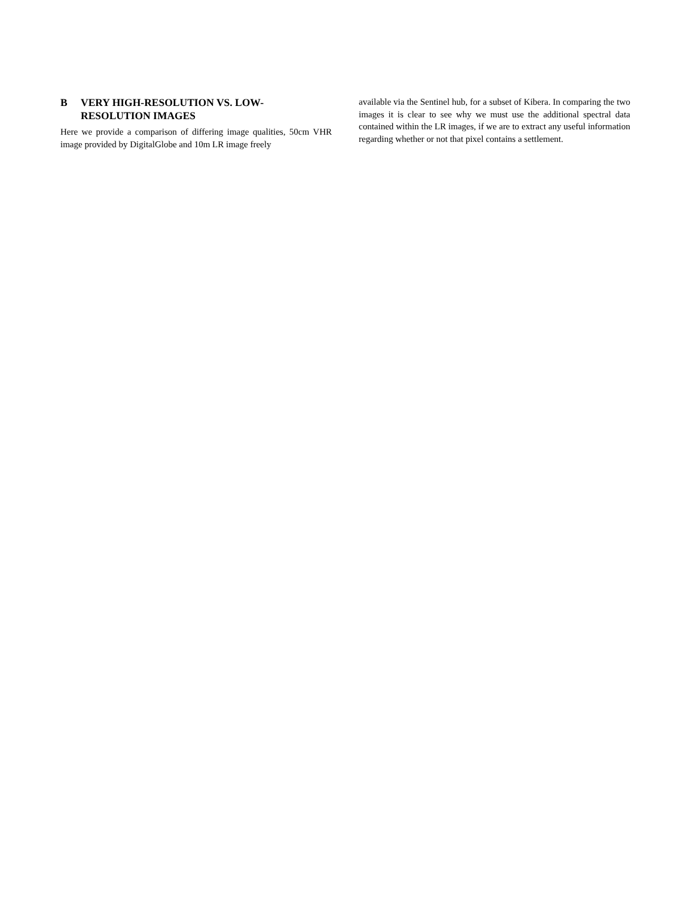B VERY HIGH-RESOLUTION VS. LOW-RESOLUTION IMAGES
Here we provide a comparison of differing image qualities, 50cm VHR image provided by DigitalGlobe and 10m LR image freely
available via the Sentinel hub, for a subset of Kibera. In comparing the two images it is clear to see why we must use the additional spectral data contained within the LR images, if we are to extract any useful information regarding whether or not that pixel contains a settlement.